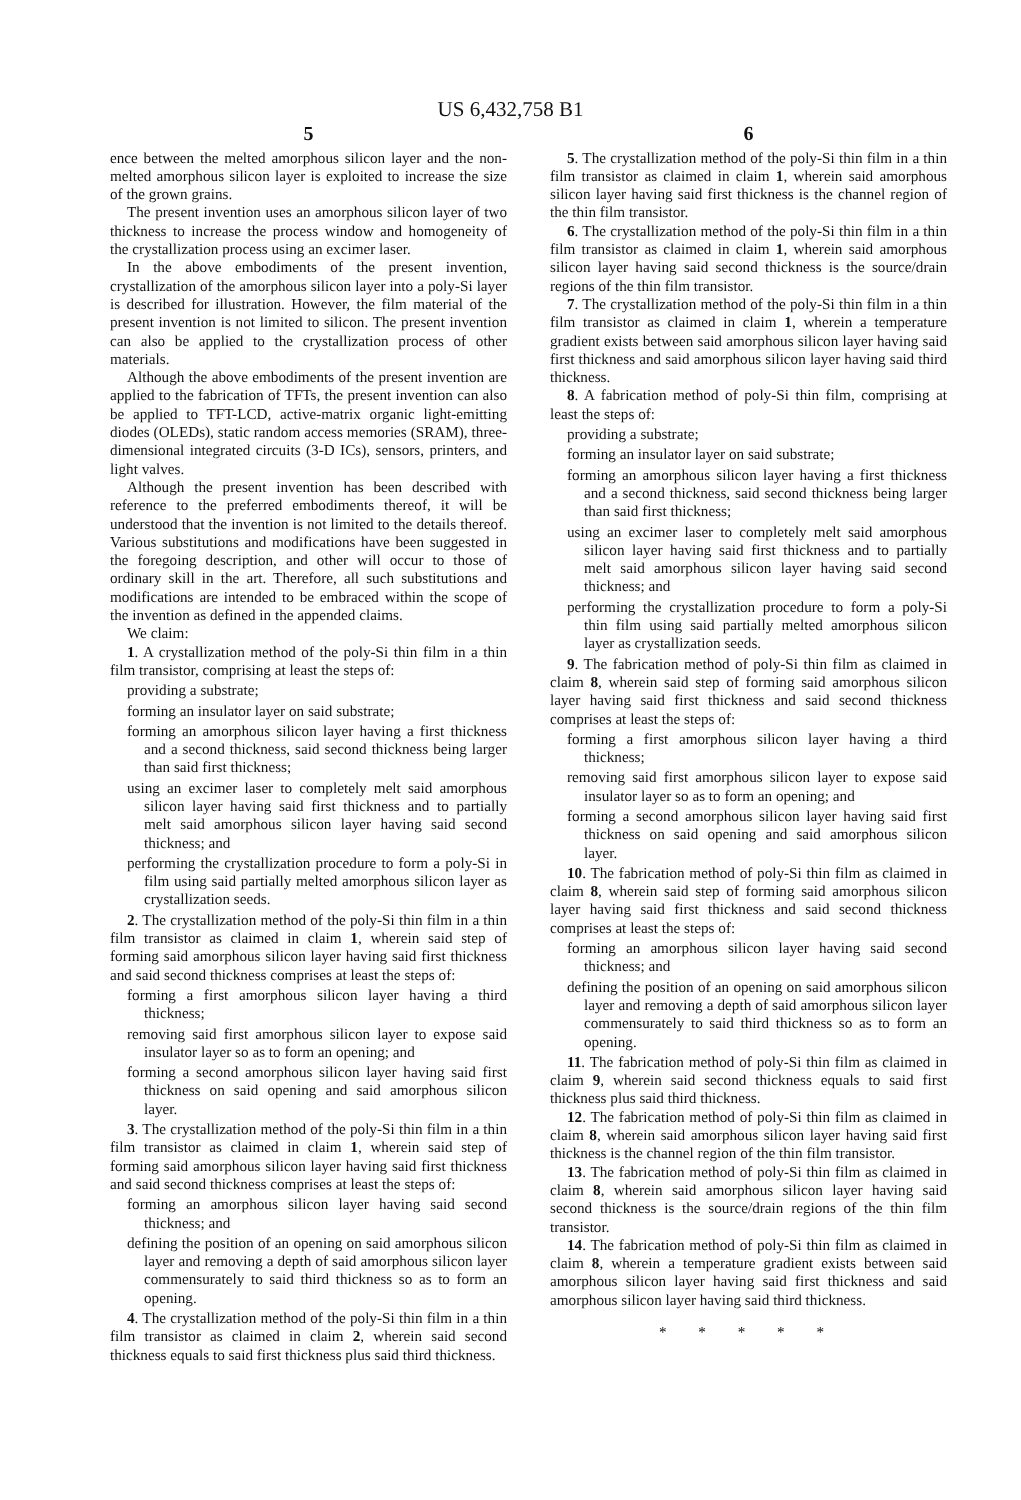US 6,432,758 B1
5
ence between the melted amorphous silicon layer and the non-melted amorphous silicon layer is exploited to increase the size of the grown grains.
The present invention uses an amorphous silicon layer of two thickness to increase the process window and homogeneity of the crystallization process using an excimer laser.
In the above embodiments of the present invention, crystallization of the amorphous silicon layer into a poly-Si layer is described for illustration. However, the film material of the present invention is not limited to silicon. The present invention can also be applied to the crystallization process of other materials.
Although the above embodiments of the present invention are applied to the fabrication of TFTs, the present invention can also be applied to TFT-LCD, active-matrix organic light-emitting diodes (OLEDs), static random access memories (SRAM), three-dimensional integrated circuits (3-D ICs), sensors, printers, and light valves.
Although the present invention has been described with reference to the preferred embodiments thereof, it will be understood that the invention is not limited to the details thereof. Various substitutions and modifications have been suggested in the foregoing description, and other will occur to those of ordinary skill in the art. Therefore, all such substitutions and modifications are intended to be embraced within the scope of the invention as defined in the appended claims.
We claim:
1. A crystallization method of the poly-Si thin film in a thin film transistor, comprising at least the steps of:
providing a substrate;
forming an insulator layer on said substrate;
forming an amorphous silicon layer having a first thickness and a second thickness, said second thickness being larger than said first thickness;
using an excimer laser to completely melt said amorphous silicon layer having said first thickness and to partially melt said amorphous silicon layer having said second thickness; and
performing the crystallization procedure to form a poly-Si in film using said partially melted amorphous silicon layer as crystallization seeds.
2. The crystallization method of the poly-Si thin film in a thin film transistor as claimed in claim 1, wherein said step of forming said amorphous silicon layer having said first thickness and said second thickness comprises at least the steps of:
forming a first amorphous silicon layer having a third thickness;
removing said first amorphous silicon layer to expose said insulator layer so as to form an opening; and
forming a second amorphous silicon layer having said first thickness on said opening and said amorphous silicon layer.
3. The crystallization method of the poly-Si thin film in a thin film transistor as claimed in claim 1, wherein said step of forming said amorphous silicon layer having said first thickness and said second thickness comprises at least the steps of:
forming an amorphous silicon layer having said second thickness; and
defining the position of an opening on said amorphous silicon layer and removing a depth of said amorphous silicon layer commensurately to said third thickness so as to form an opening.
4. The crystallization method of the poly-Si thin film in a thin film transistor as claimed in claim 2, wherein said second thickness equals to said first thickness plus said third thickness.
6
5. The crystallization method of the poly-Si thin film in a thin film transistor as claimed in claim 1, wherein said amorphous silicon layer having said first thickness is the channel region of the thin film transistor.
6. The crystallization method of the poly-Si thin film in a thin film transistor as claimed in claim 1, wherein said amorphous silicon layer having said second thickness is the source/drain regions of the thin film transistor.
7. The crystallization method of the poly-Si thin film in a thin film transistor as claimed in claim 1, wherein a temperature gradient exists between said amorphous silicon layer having said first thickness and said amorphous silicon layer having said third thickness.
8. A fabrication method of poly-Si thin film, comprising at least the steps of:
providing a substrate;
forming an insulator layer on said substrate;
forming an amorphous silicon layer having a first thickness and a second thickness, said second thickness being larger than said first thickness;
using an excimer laser to completely melt said amorphous silicon layer having said first thickness and to partially melt said amorphous silicon layer having said second thickness; and
performing the crystallization procedure to form a poly-Si thin film using said partially melted amorphous silicon layer as crystallization seeds.
9. The fabrication method of poly-Si thin film as claimed in claim 8, wherein said step of forming said amorphous silicon layer having said first thickness and said second thickness comprises at least the steps of:
forming a first amorphous silicon layer having a third thickness;
removing said first amorphous silicon layer to expose said insulator layer so as to form an opening; and
forming a second amorphous silicon layer having said first thickness on said opening and said amorphous silicon layer.
10. The fabrication method of poly-Si thin film as claimed in claim 8, wherein said step of forming said amorphous silicon layer having said first thickness and said second thickness comprises at least the steps of:
forming an amorphous silicon layer having said second thickness; and
defining the position of an opening on said amorphous silicon layer and removing a depth of said amorphous silicon layer commensurately to said third thickness so as to form an opening.
11. The fabrication method of poly-Si thin film as claimed in claim 9, wherein said second thickness equals to said first thickness plus said third thickness.
12. The fabrication method of poly-Si thin film as claimed in claim 8, wherein said amorphous silicon layer having said first thickness is the channel region of the thin film transistor.
13. The fabrication method of poly-Si thin film as claimed in claim 8, wherein said amorphous silicon layer having said second thickness is the source/drain regions of the thin film transistor.
14. The fabrication method of poly-Si thin film as claimed in claim 8, wherein a temperature gradient exists between said amorphous silicon layer having said first thickness and said amorphous silicon layer having said third thickness.
* * * * *